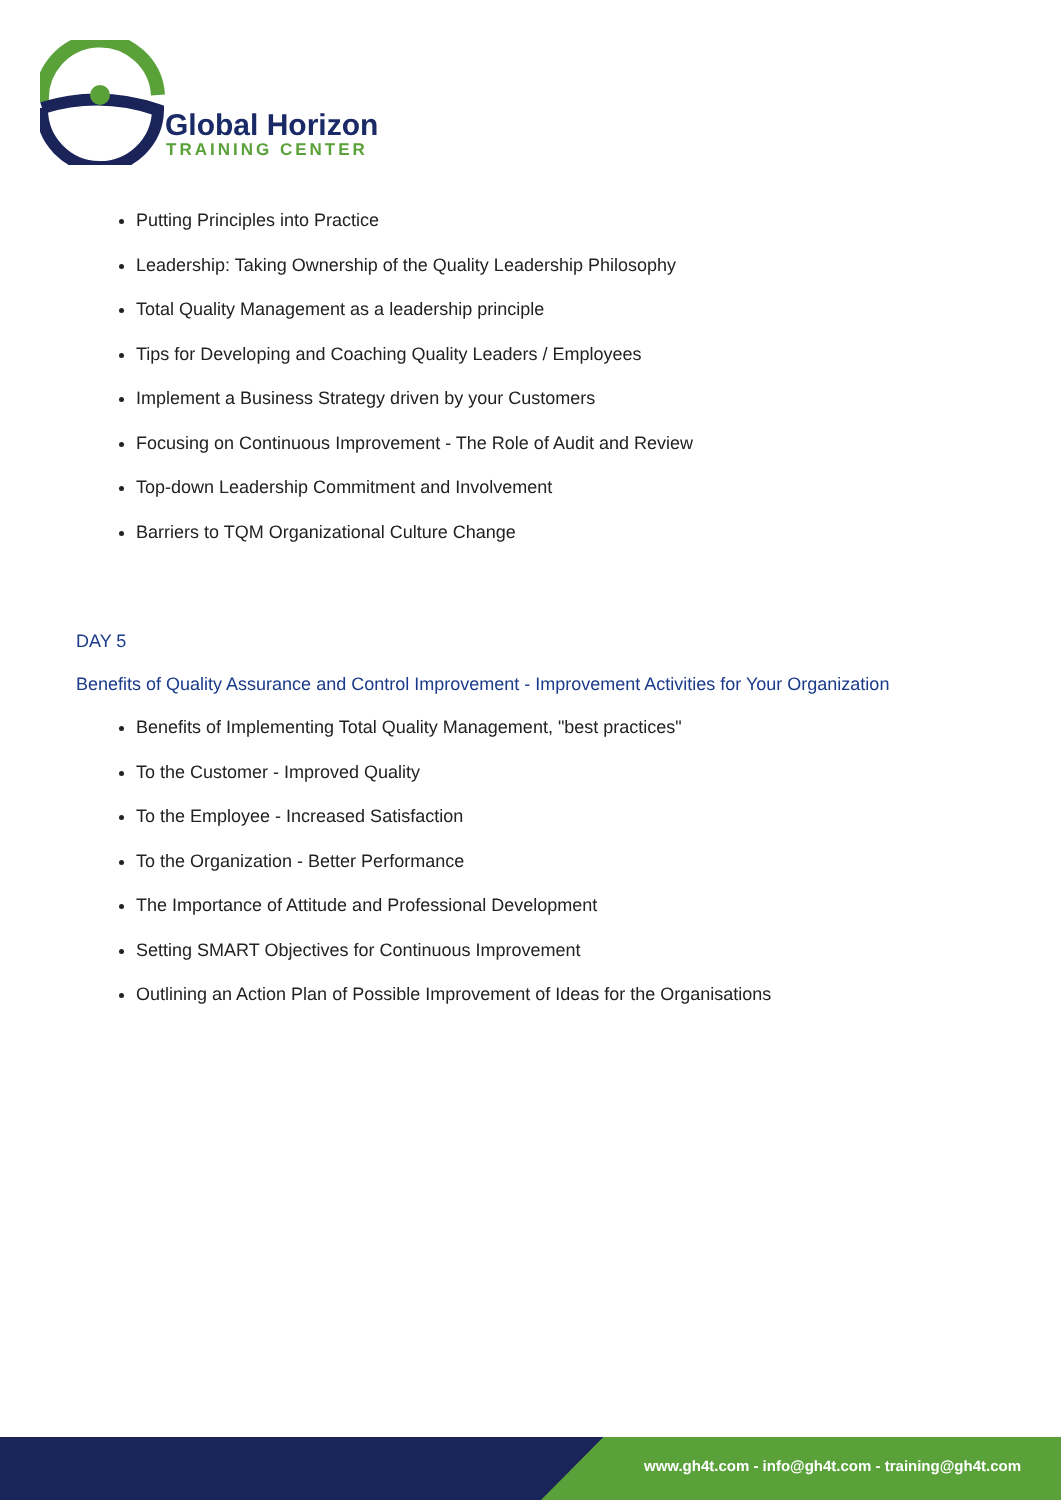Global Horizon
TRAINING CENTER
Putting Principles into Practice
Leadership: Taking Ownership of the Quality Leadership Philosophy
Total Quality Management as a leadership principle
Tips for Developing and Coaching Quality Leaders / Employees
Implement a Business Strategy driven by your Customers
Focusing on Continuous Improvement - The Role of Audit and Review
Top-down Leadership Commitment and Involvement
Barriers to TQM Organizational Culture Change
DAY 5
Benefits of Quality Assurance and Control Improvement - Improvement Activities for Your Organization
Benefits of Implementing Total Quality Management, "best practices"
To the Customer - Improved Quality
To the Employee - Increased Satisfaction
To the Organization - Better Performance
The Importance of Attitude and Professional Development
Setting SMART Objectives for Continuous Improvement
Outlining an Action Plan of Possible Improvement of Ideas for the Organisations
www.gh4t.com - info@gh4t.com - training@gh4t.com